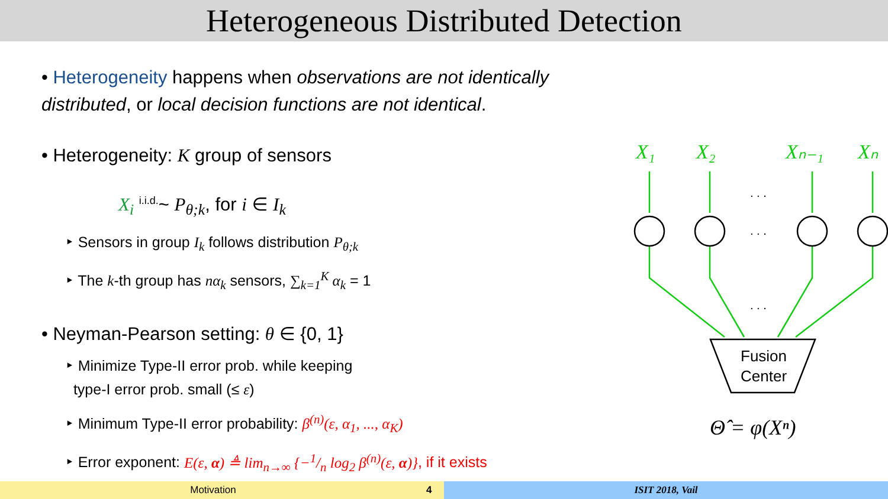Heterogeneous Distributed Detection
• Heterogeneity happens when observations are not identically distributed, or local decision functions are not identical.
• Heterogeneity: K group of sensors
X<sub>i</sub> <sup>i.i.d.</sup>~ P<sub>θ;k</sub>, for i ∈ I<sub>k</sub>
‣ Sensors in group I<sub>k</sub> follows distribution P<sub>θ;k</sub>
‣ The k-th group has nα<sub>k</sub> sensors, ∑<sub>k=1</sub><sup>K</sup> α<sub>k</sub> = 1
• Neyman-Pearson setting: θ ∈ {0, 1}
‣ Minimize Type-II error prob. while keeping
type-I error prob. small (≤ ε)
‣ Minimum Type-II error probability: β<sup>(n)</sup>(ε, α<sub>1</sub>, ..., α<sub>K</sub>)
‣ Error exponent: E(ε, α) ≜ lim<sub>n→∞</sub> {−1/n log<sub>2</sub> β<sup>(n)</sup>(ε, α)}, if it exists
X₁
X₂
Xₙ₋₁
Xₙ
. . .
. . .
. . .
Fusion
Center
Θ̂ = φ(Xⁿ)
Motivation 4 ISIT 2018, Vail